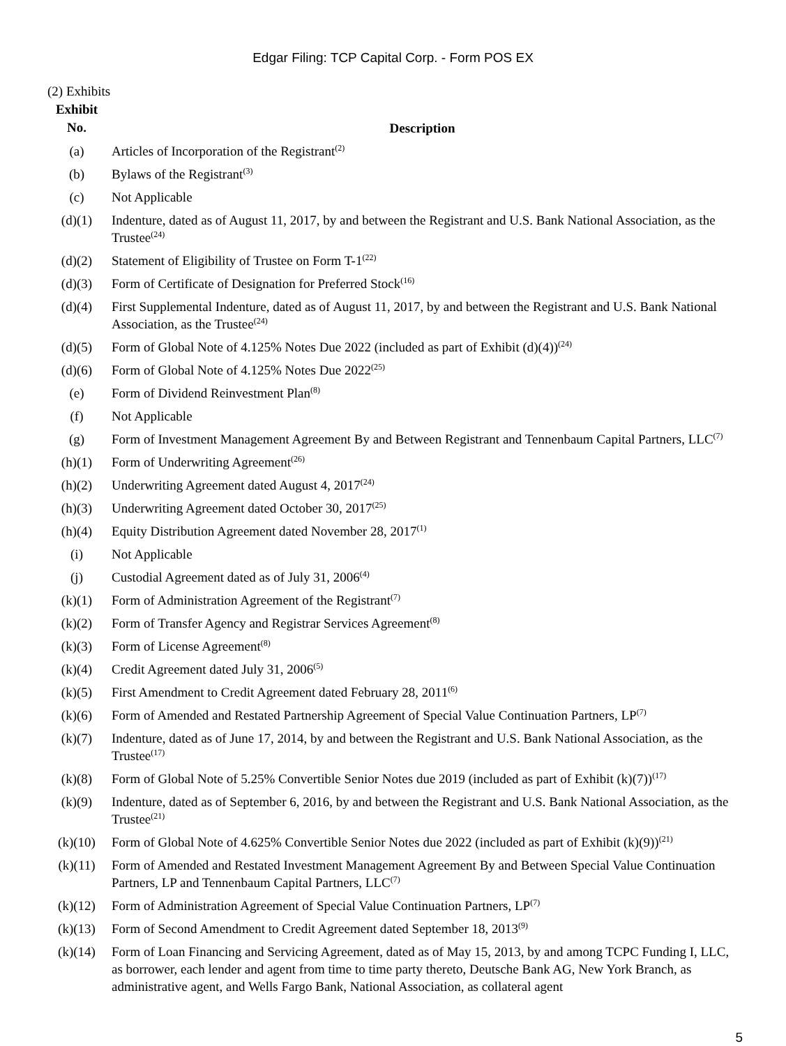Edgar Filing: TCP Capital Corp. - Form POS EX
(2) Exhibits
| Exhibit No. | Description |
| --- | --- |
| (a) | Articles of Incorporation of the Registrant<sup>(2)</sup> |
| (b) | Bylaws of the Registrant<sup>(3)</sup> |
| (c) | Not Applicable |
| (d)(1) | Indenture, dated as of August 11, 2017, by and between the Registrant and U.S. Bank National Association, as the Trustee<sup>(24)</sup> |
| (d)(2) | Statement of Eligibility of Trustee on Form T-1<sup>(22)</sup> |
| (d)(3) | Form of Certificate of Designation for Preferred Stock<sup>(16)</sup> |
| (d)(4) | First Supplemental Indenture, dated as of August 11, 2017, by and between the Registrant and U.S. Bank National Association, as the Trustee<sup>(24)</sup> |
| (d)(5) | Form of Global Note of 4.125% Notes Due 2022 (included as part of Exhibit (d)(4))<sup>(24)</sup> |
| (d)(6) | Form of Global Note of 4.125% Notes Due 2022<sup>(25)</sup> |
| (e) | Form of Dividend Reinvestment Plan<sup>(8)</sup> |
| (f) | Not Applicable |
| (g) | Form of Investment Management Agreement By and Between Registrant and Tennenbaum Capital Partners, LLC<sup>(7)</sup> |
| (h)(1) | Form of Underwriting Agreement<sup>(26)</sup> |
| (h)(2) | Underwriting Agreement dated August 4, 2017<sup>(24)</sup> |
| (h)(3) | Underwriting Agreement dated October 30, 2017<sup>(25)</sup> |
| (h)(4) | Equity Distribution Agreement dated November 28, 2017<sup>(1)</sup> |
| (i) | Not Applicable |
| (j) | Custodial Agreement dated as of July 31, 2006<sup>(4)</sup> |
| (k)(1) | Form of Administration Agreement of the Registrant<sup>(7)</sup> |
| (k)(2) | Form of Transfer Agency and Registrar Services Agreement<sup>(8)</sup> |
| (k)(3) | Form of License Agreement<sup>(8)</sup> |
| (k)(4) | Credit Agreement dated July 31, 2006<sup>(5)</sup> |
| (k)(5) | First Amendment to Credit Agreement dated February 28, 2011<sup>(6)</sup> |
| (k)(6) | Form of Amended and Restated Partnership Agreement of Special Value Continuation Partners, LP<sup>(7)</sup> |
| (k)(7) | Indenture, dated as of June 17, 2014, by and between the Registrant and U.S. Bank National Association, as the Trustee<sup>(17)</sup> |
| (k)(8) | Form of Global Note of 5.25% Convertible Senior Notes due 2019 (included as part of Exhibit (k)(7))<sup>(17)</sup> |
| (k)(9) | Indenture, dated as of September 6, 2016, by and between the Registrant and U.S. Bank National Association, as the Trustee<sup>(21)</sup> |
| (k)(10) | Form of Global Note of 4.625% Convertible Senior Notes due 2022 (included as part of Exhibit (k)(9))<sup>(21)</sup> |
| (k)(11) | Form of Amended and Restated Investment Management Agreement By and Between Special Value Continuation Partners, LP and Tennenbaum Capital Partners, LLC<sup>(7)</sup> |
| (k)(12) | Form of Administration Agreement of Special Value Continuation Partners, LP<sup>(7)</sup> |
| (k)(13) | Form of Second Amendment to Credit Agreement dated September 18, 2013<sup>(9)</sup> |
| (k)(14) | Form of Loan Financing and Servicing Agreement, dated as of May 15, 2013, by and among TCPC Funding I, LLC, as borrower, each lender and agent from time to time party thereto, Deutsche Bank AG, New York Branch, as administrative agent, and Wells Fargo Bank, National Association, as collateral agent |
5